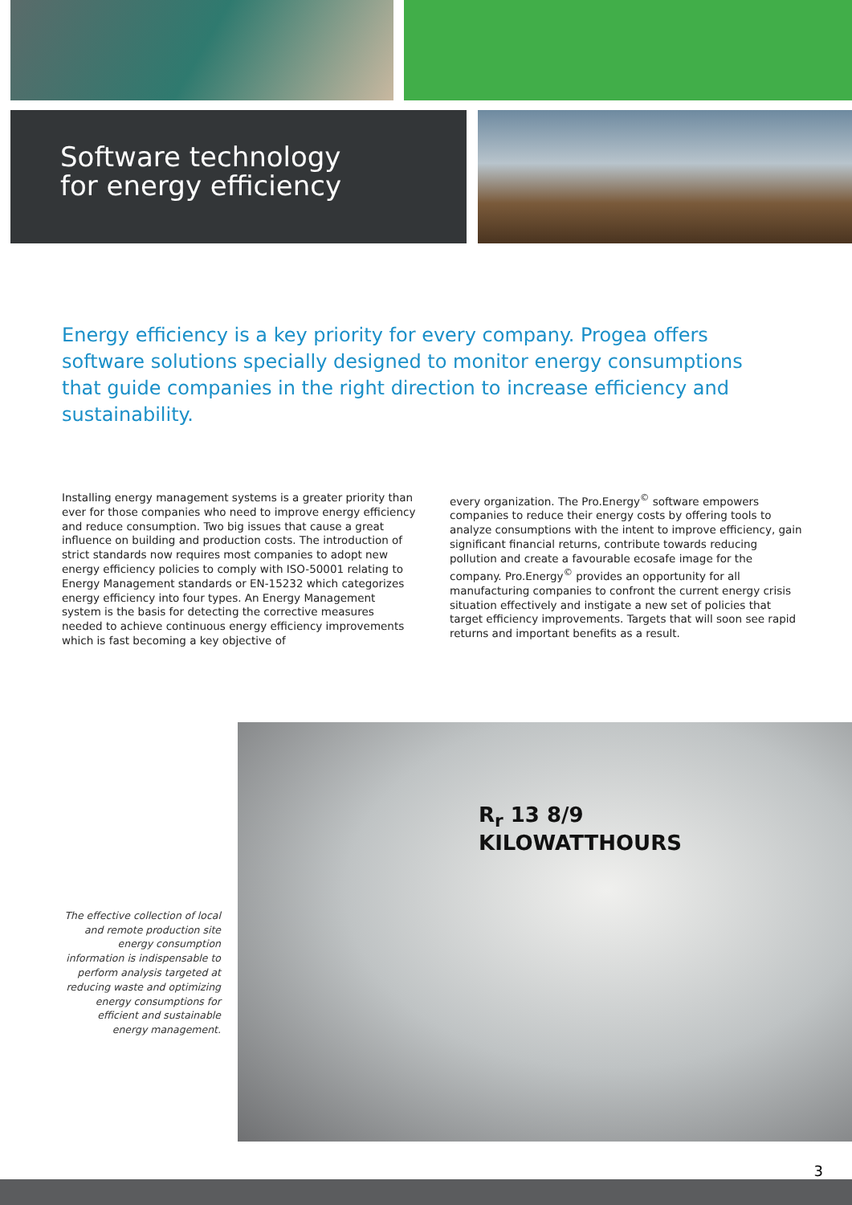Software technology
for energy efficiency
Energy efficiency is a key priority for every company. Progea offers software solutions specially designed to monitor energy consumptions that guide companies in the right direction to increase efficiency and sustainability.
Installing energy management systems is a greater priority than ever for those companies who need to improve energy efficiency and reduce consumption. Two big issues that cause a great influence on building and production costs. The introduction of strict standards now requires most companies to adopt new energy efficiency policies to comply with ISO-50001 relating to Energy Management standards or EN-15232 which categorizes energy efficiency into four types. An Energy Management system is the basis for detecting the corrective measures needed to achieve continuous energy efficiency improvements which is fast becoming a key objective of
every organization. The Pro.Energy<sup>©</sup> software empowers companies to reduce their energy costs by offering tools to analyze consumptions with the intent to improve efficiency, gain significant financial returns, contribute towards reducing pollution and create a favourable ecosafe image for the company. Pro.Energy<sup>©</sup> provides an opportunity for all manufacturing companies to confront the current energy crisis situation effectively and instigate a new set of policies that target efficiency improvements. Targets that will soon see rapid returns and important benefits as a result.
The effective collection of local and remote production site energy consumption information is indispensable to perform analysis targeted at reducing waste and optimizing energy consumptions for efficient and sustainable energy management.
R<sub>r</sub> 13 8/9
KILOWATTHOURS
3